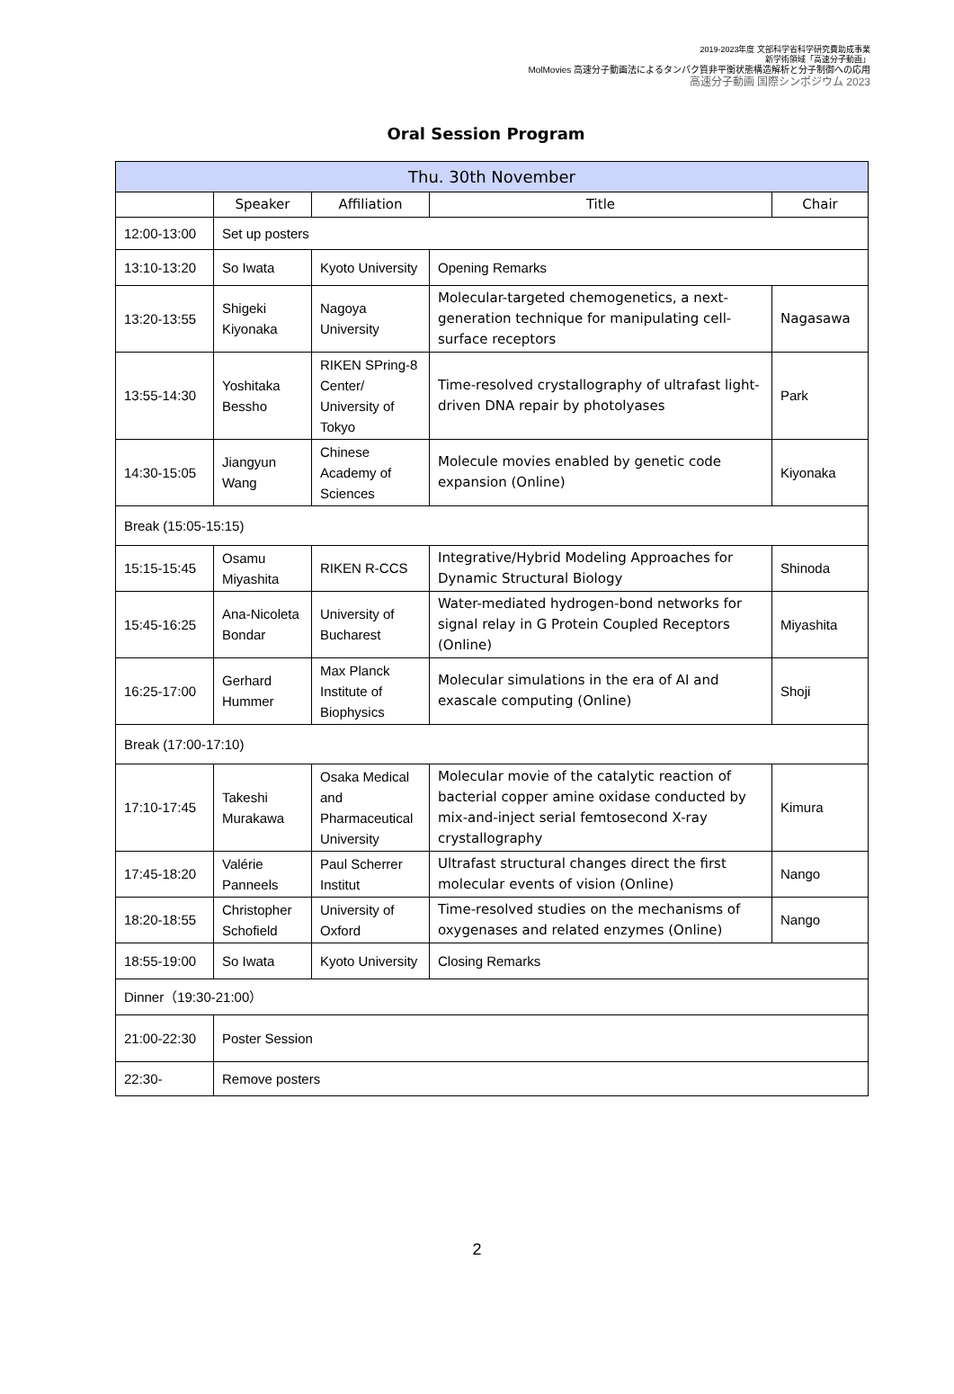2019-2023年度 文部科学省科学研究費助成事業
新学術領域「高速分子動画」
MolMovies 高速分子動画法によるタンパク質非平衡状態構造解析と分子制御への応用
高速分子動画 国際シンポジウム 2023
Oral Session Program
| Thu. 30th November | | | | |
| --- | --- | --- | --- | --- |
| | Speaker | Affiliation | Title | Chair |
| 12:00-13:00 | Set up posters | | | |
| 13:10-13:20 | So Iwata | Kyoto University | Opening Remarks | |
| 13:20-13:55 | Shigeki Kiyonaka | Nagoya University | Molecular-targeted chemogenetics, a next-generation technique for manipulating cell-surface receptors | Nagasawa |
| 13:55-14:30 | Yoshitaka Bessho | RIKEN SPring-8 Center/ University of Tokyo | Time-resolved crystallography of ultrafast light-driven DNA repair by photolyases | Park |
| 14:30-15:05 | Jiangyun Wang | Chinese Academy of Sciences | Molecule movies enabled by genetic code expansion (Online) | Kiyonaka |
| Break (15:05-15:15) | | | | |
| 15:15-15:45 | Osamu Miyashita | RIKEN R-CCS | Integrative/Hybrid Modeling Approaches for Dynamic Structural Biology | Shinoda |
| 15:45-16:25 | Ana-Nicoleta Bondar | University of Bucharest | Water-mediated hydrogen-bond networks for signal relay in G Protein Coupled Receptors (Online) | Miyashita |
| 16:25-17:00 | Gerhard Hummer | Max Planck Institute of Biophysics | Molecular simulations in the era of AI and exascale computing (Online) | Shoji |
| Break (17:00-17:10) | | | | |
| 17:10-17:45 | Takeshi Murakawa | Osaka Medical and Pharmaceutical University | Molecular movie of the catalytic reaction of bacterial copper amine oxidase conducted by mix-and-inject serial femtosecond X-ray crystallography | Kimura |
| 17:45-18:20 | Valérie Panneels | Paul Scherrer Institut | Ultrafast structural changes direct the first molecular events of vision (Online) | Nango |
| 18:20-18:55 | Christopher Schofield | University of Oxford | Time-resolved studies on the mechanisms of oxygenases and related enzymes (Online) | Nango |
| 18:55-19:00 | So Iwata | Kyoto University | Closing Remarks | |
| Dinner（19:30-21:00） | | | | |
| 21:00-22:30 | Poster Session | | | |
| 22:30- | Remove posters | | | |
2